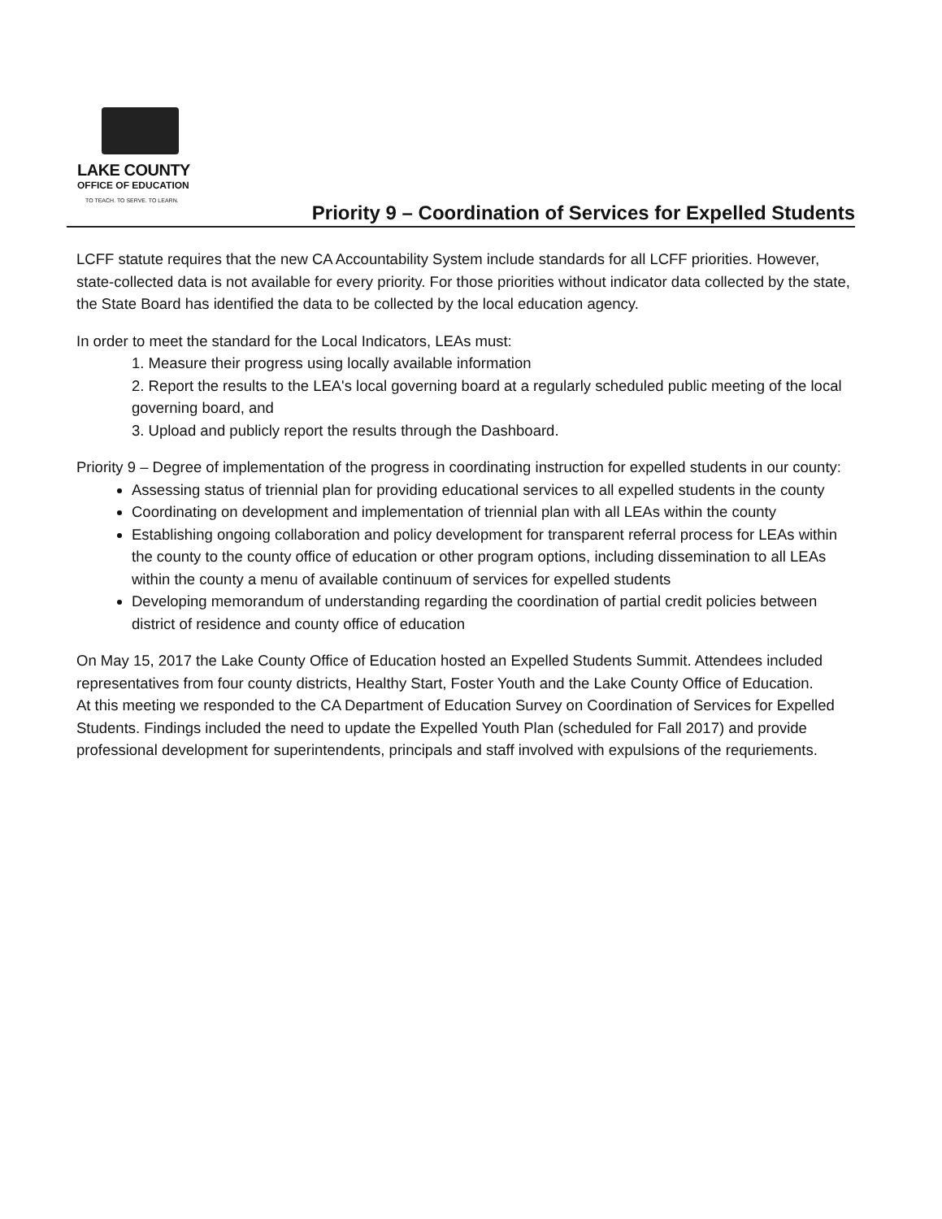LAKE COUNTY
OFFICE OF EDUCATION
TO TEACH. TO SERVE. TO LEARN.
Priority 9 – Coordination of Services for Expelled Students
LCFF statute requires that the new CA Accountability System include standards for all LCFF priorities. However, state-collected data is not available for every priority. For those priorities without indicator data collected by the state, the State Board has identified the data to be collected by the local education agency.
In order to meet the standard for the Local Indicators, LEAs must:
1. Measure their progress using locally available information
2. Report the results to the LEA's local governing board at a regularly scheduled public meeting of the local governing board, and
3. Upload and publicly report the results through the Dashboard.
Priority 9 – Degree of implementation of the progress in coordinating instruction for expelled students in our county:
Assessing status of triennial plan for providing educational services to all expelled students in the county
Coordinating on development and implementation of triennial plan with all LEAs within the county
Establishing ongoing collaboration and policy development for transparent referral process for LEAs within the county to the county office of education or other program options, including dissemination to all LEAs within the county a menu of available continuum of services for expelled students
Developing memorandum of understanding regarding the coordination of partial credit policies between district of residence and county office of education
On May 15, 2017 the Lake County Office of Education hosted an Expelled Students Summit. Attendees included representatives from four county districts, Healthy Start, Foster Youth and the Lake County Office of Education.
At this meeting we responded to the CA Department of Education Survey on Coordination of Services for Expelled Students. Findings included the need to update the Expelled Youth Plan (scheduled for Fall 2017) and provide professional development for superintendents, principals and staff involved with expulsions of the requriements.